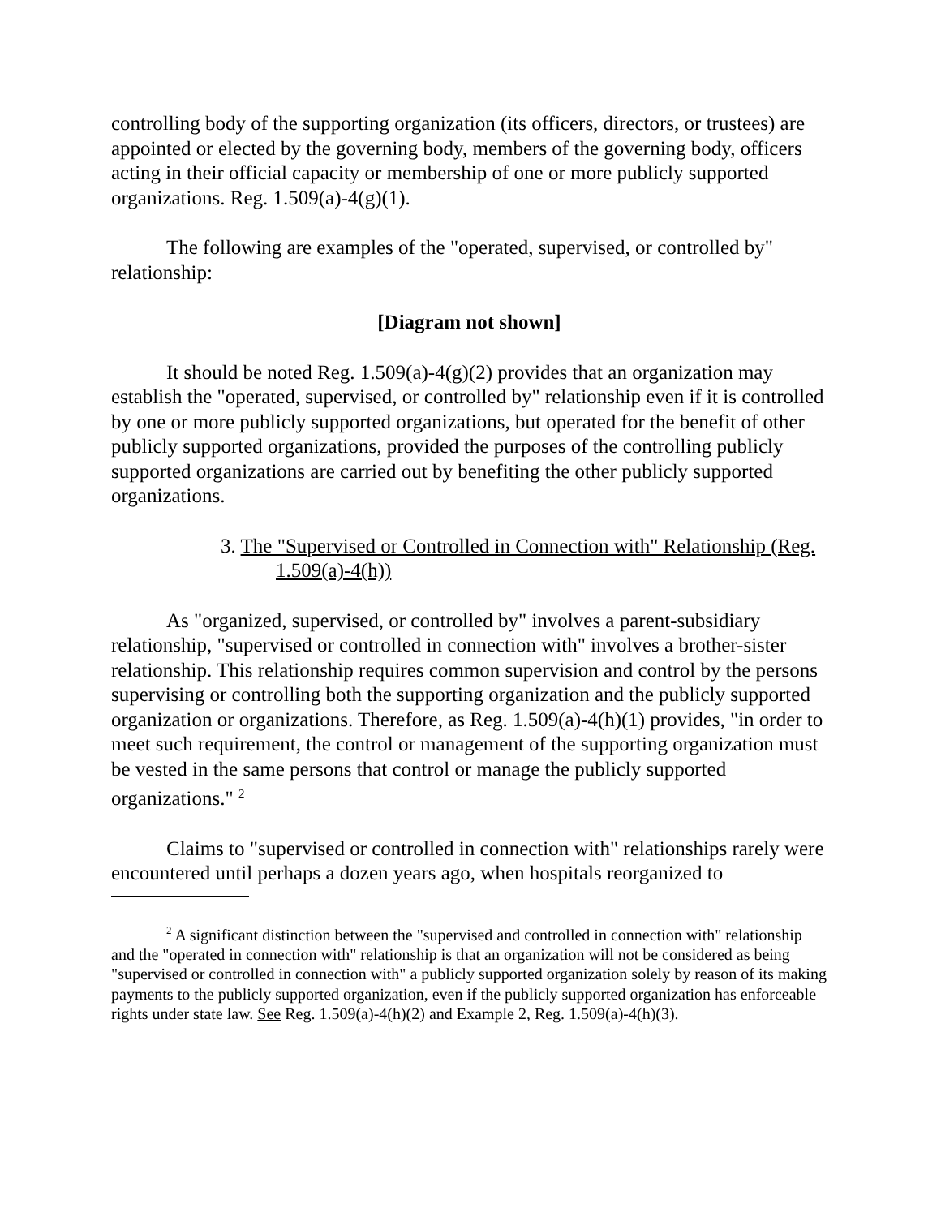controlling body of the supporting organization (its officers, directors, or trustees) are appointed or elected by the governing body, members of the governing body, officers acting in their official capacity or membership of one or more publicly supported organizations. Reg. 1.509(a)-4(g)(1).
The following are examples of the "operated, supervised, or controlled by" relationship:
[Diagram not shown]
It should be noted Reg. 1.509(a)-4(g)(2) provides that an organization may establish the "operated, supervised, or controlled by" relationship even if it is controlled by one or more publicly supported organizations, but operated for the benefit of other publicly supported organizations, provided the purposes of the controlling publicly supported organizations are carried out by benefiting the other publicly supported organizations.
3. The "Supervised or Controlled in Connection with" Relationship (Reg. 1.509(a)-4(h))
As "organized, supervised, or controlled by" involves a parent-subsidiary relationship, "supervised or controlled in connection with" involves a brother-sister relationship. This relationship requires common supervision and control by the persons supervising or controlling both the supporting organization and the publicly supported organization or organizations. Therefore, as Reg. 1.509(a)-4(h)(1) provides, "in order to meet such requirement, the control or management of the supporting organization must be vested in the same persons that control or manage the publicly supported organizations." <sup>2</sup>
Claims to "supervised or controlled in connection with" relationships rarely were encountered until perhaps a dozen years ago, when hospitals reorganized to
<sup>2</sup> A significant distinction between the "supervised and controlled in connection with" relationship and the "operated in connection with" relationship is that an organization will not be considered as being "supervised or controlled in connection with" a publicly supported organization solely by reason of its making payments to the publicly supported organization, even if the publicly supported organization has enforceable rights under state law. See Reg. 1.509(a)-4(h)(2) and Example 2, Reg. 1.509(a)-4(h)(3).